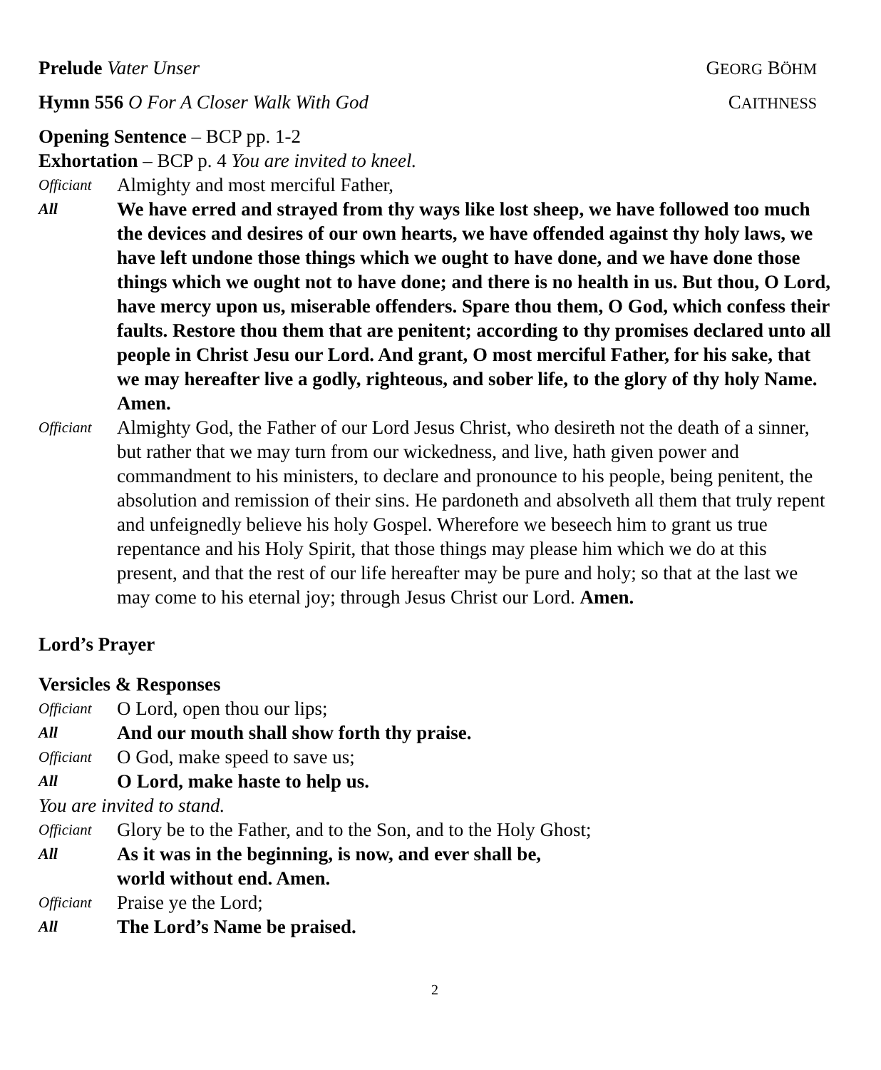Prelude Vater Unser GEORG BÖHM
Hymn 556 O For A Closer Walk With God CAITHNESS
Opening Sentence – BCP pp. 1-2
Exhortation – BCP p. 4 You are invited to kneel.
Officiant Almighty and most merciful Father,
All We have erred and strayed from thy ways like lost sheep, we have followed too much the devices and desires of our own hearts, we have offended against thy holy laws, we have left undone those things which we ought to have done, and we have done those things which we ought not to have done; and there is no health in us. But thou, O Lord, have mercy upon us, miserable offenders. Spare thou them, O God, which confess their faults. Restore thou them that are penitent; according to thy promises declared unto all people in Christ Jesu our Lord. And grant, O most merciful Father, for his sake, that we may hereafter live a godly, righteous, and sober life, to the glory of thy holy Name. Amen.
Officiant Almighty God, the Father of our Lord Jesus Christ, who desireth not the death of a sinner, but rather that we may turn from our wickedness, and live, hath given power and commandment to his ministers, to declare and pronounce to his people, being penitent, the absolution and remission of their sins. He pardoneth and absolveth all them that truly repent and unfeignedly believe his holy Gospel. Wherefore we beseech him to grant us true repentance and his Holy Spirit, that those things may please him which we do at this present, and that the rest of our life hereafter may be pure and holy; so that at the last we may come to his eternal joy; through Jesus Christ our Lord. Amen.
Lord’s Prayer
Versicles & Responses
Officiant O Lord, open thou our lips;
All And our mouth shall show forth thy praise.
Officiant O God, make speed to save us;
All O Lord, make haste to help us.
You are invited to stand.
Officiant Glory be to the Father, and to the Son, and to the Holy Ghost;
All As it was in the beginning, is now, and ever shall be,
world without end. Amen.
Officiant Praise ye the Lord;
All The Lord’s Name be praised.
2